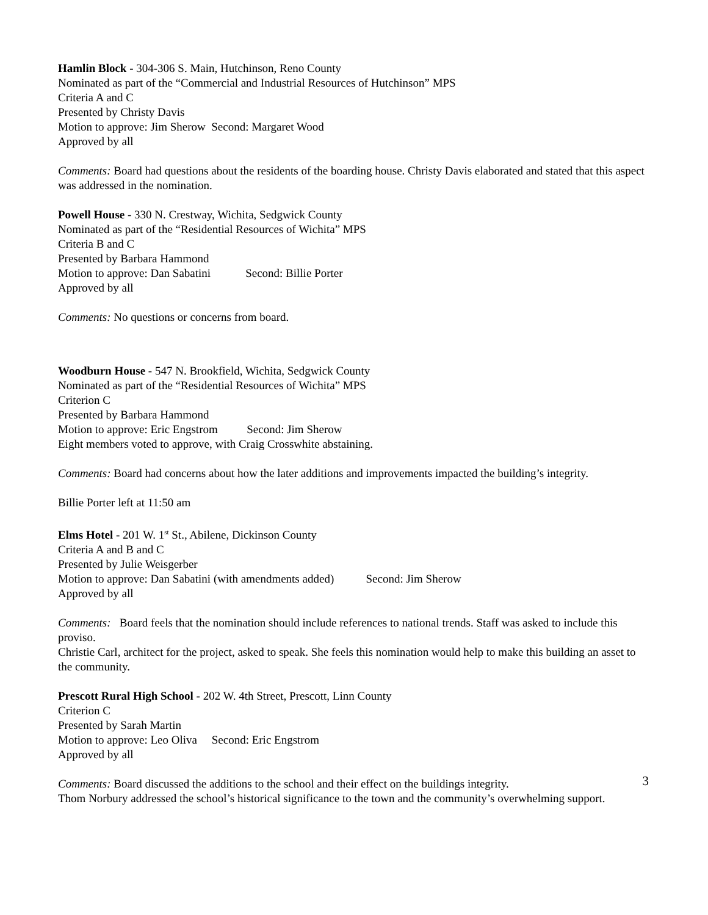Hamlin Block - 304-306 S. Main, Hutchinson, Reno County
Nominated as part of the “Commercial and Industrial Resources of Hutchinson” MPS
Criteria A and C
Presented by Christy Davis
Motion to approve: Jim Sherow Second: Margaret Wood
Approved by all
Comments: Board had questions about the residents of the boarding house. Christy Davis elaborated and stated that this aspect was addressed in the nomination.
Powell House - 330 N. Crestway, Wichita, Sedgwick County
Nominated as part of the “Residential Resources of Wichita” MPS
Criteria B and C
Presented by Barbara Hammond
Motion to approve: Dan Sabatini Second: Billie Porter
Approved by all
Comments: No questions or concerns from board.
Woodburn House - 547 N. Brookfield, Wichita, Sedgwick County
Nominated as part of the “Residential Resources of Wichita” MPS
Criterion C
Presented by Barbara Hammond
Motion to approve: Eric Engstrom Second: Jim Sherow
Eight members voted to approve, with Craig Crosswhite abstaining.
Comments: Board had concerns about how the later additions and improvements impacted the building’s integrity.
Billie Porter left at 11:50 am
Elms Hotel - 201 W. 1<sup>st</sup> St., Abilene, Dickinson County
Criteria A and B and C
Presented by Julie Weisgerber
Motion to approve: Dan Sabatini (with amendments added) Second: Jim Sherow
Approved by all
Comments: Board feels that the nomination should include references to national trends. Staff was asked to include this proviso.
Christie Carl, architect for the project, asked to speak. She feels this nomination would help to make this building an asset to the community.
Prescott Rural High School - 202 W. 4th Street, Prescott, Linn County
Criterion C
Presented by Sarah Martin
Motion to approve: Leo Oliva Second: Eric Engstrom
Approved by all
Comments: Board discussed the additions to the school and their effect on the buildings integrity.
Thom Norbury addressed the school’s historical significance to the town and the community’s overwhelming support.
3